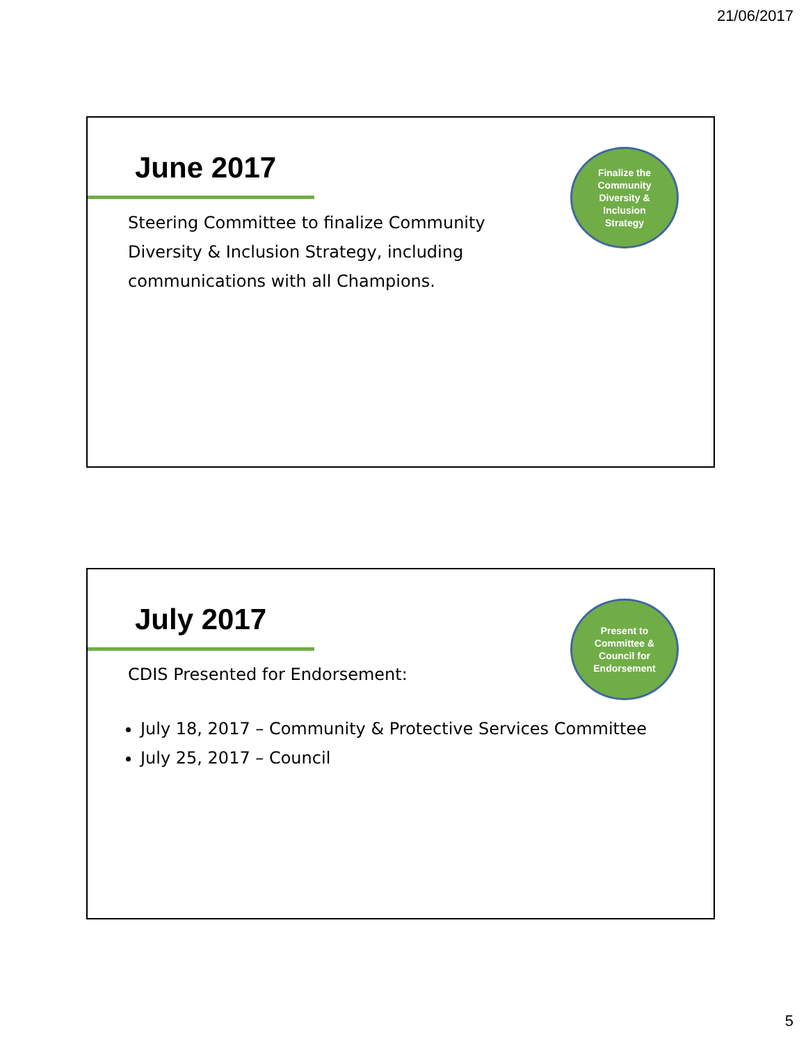21/06/2017
June 2017
Finalize the
Community
Diversity &
Inclusion
Strategy
Steering Committee to finalize Community Diversity & Inclusion Strategy, including communications with all Champions.
July 2017
Present to
Committee &
Council for
Endorsement
CDIS Presented for Endorsement:
July 18, 2017 – Community & Protective Services Committee
July 25, 2017 – Council
5